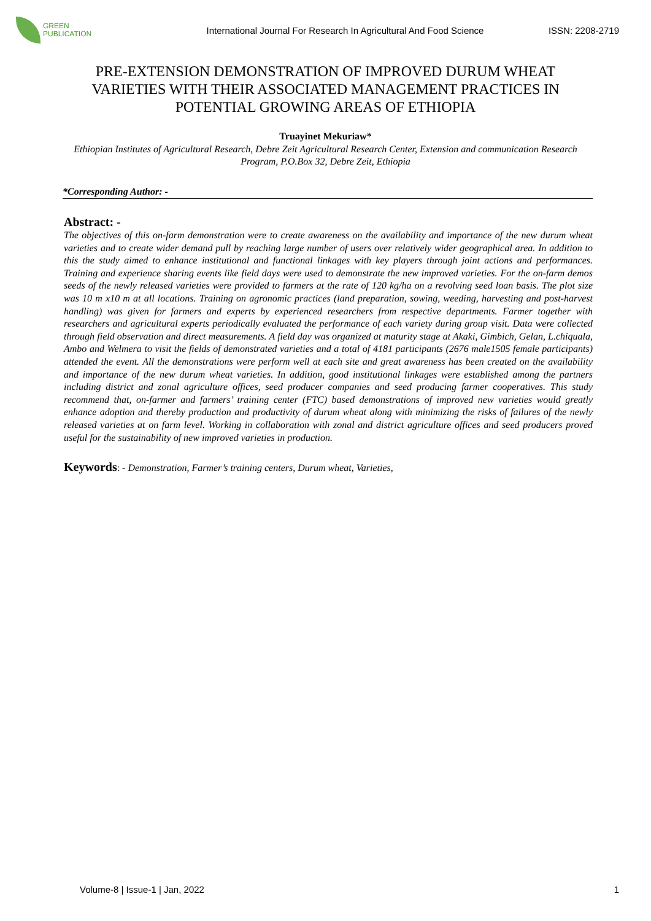GREEN
PUBLICATION
International Journal For Research In Agricultural And Food Science
ISSN: 2208-2719
PRE-EXTENSION DEMONSTRATION OF IMPROVED DURUM WHEAT VARIETIES WITH THEIR ASSOCIATED MANAGEMENT PRACTICES IN POTENTIAL GROWING AREAS OF ETHIOPIA
Truayinet Mekuriaw*
Ethiopian Institutes of Agricultural Research, Debre Zeit Agricultural Research Center, Extension and communication Research Program, P.O.Box 32, Debre Zeit, Ethiopia
*Corresponding Author: -
Abstract: -
The objectives of this on-farm demonstration were to create awareness on the availability and importance of the new durum wheat varieties and to create wider demand pull by reaching large number of users over relatively wider geographical area. In addition to this the study aimed to enhance institutional and functional linkages with key players through joint actions and performances. Training and experience sharing events like field days were used to demonstrate the new improved varieties. For the on-farm demos seeds of the newly released varieties were provided to farmers at the rate of 120 kg/ha on a revolving seed loan basis. The plot size was 10 m x10 m at all locations. Training on agronomic practices (land preparation, sowing, weeding, harvesting and post-harvest handling) was given for farmers and experts by experienced researchers from respective departments. Farmer together with researchers and agricultural experts periodically evaluated the performance of each variety during group visit. Data were collected through field observation and direct measurements. A field day was organized at maturity stage at Akaki, Gimbich, Gelan, L.chiquala, Ambo and Welmera to visit the fields of demonstrated varieties and a total of 4181 participants (2676 male1505 female participants) attended the event. All the demonstrations were perform well at each site and great awareness has been created on the availability and importance of the new durum wheat varieties. In addition, good institutional linkages were established among the partners including district and zonal agriculture offices, seed producer companies and seed producing farmer cooperatives. This study recommend that, on-farmer and farmers’ training center (FTC) based demonstrations of improved new varieties would greatly enhance adoption and thereby production and productivity of durum wheat along with minimizing the risks of failures of the newly released varieties at on farm level. Working in collaboration with zonal and district agriculture offices and seed producers proved useful for the sustainability of new improved varieties in production.
Keywords: - Demonstration, Farmer’s training centers, Durum wheat, Varieties,
Volume-8 | Issue-1 | Jan, 2022 1